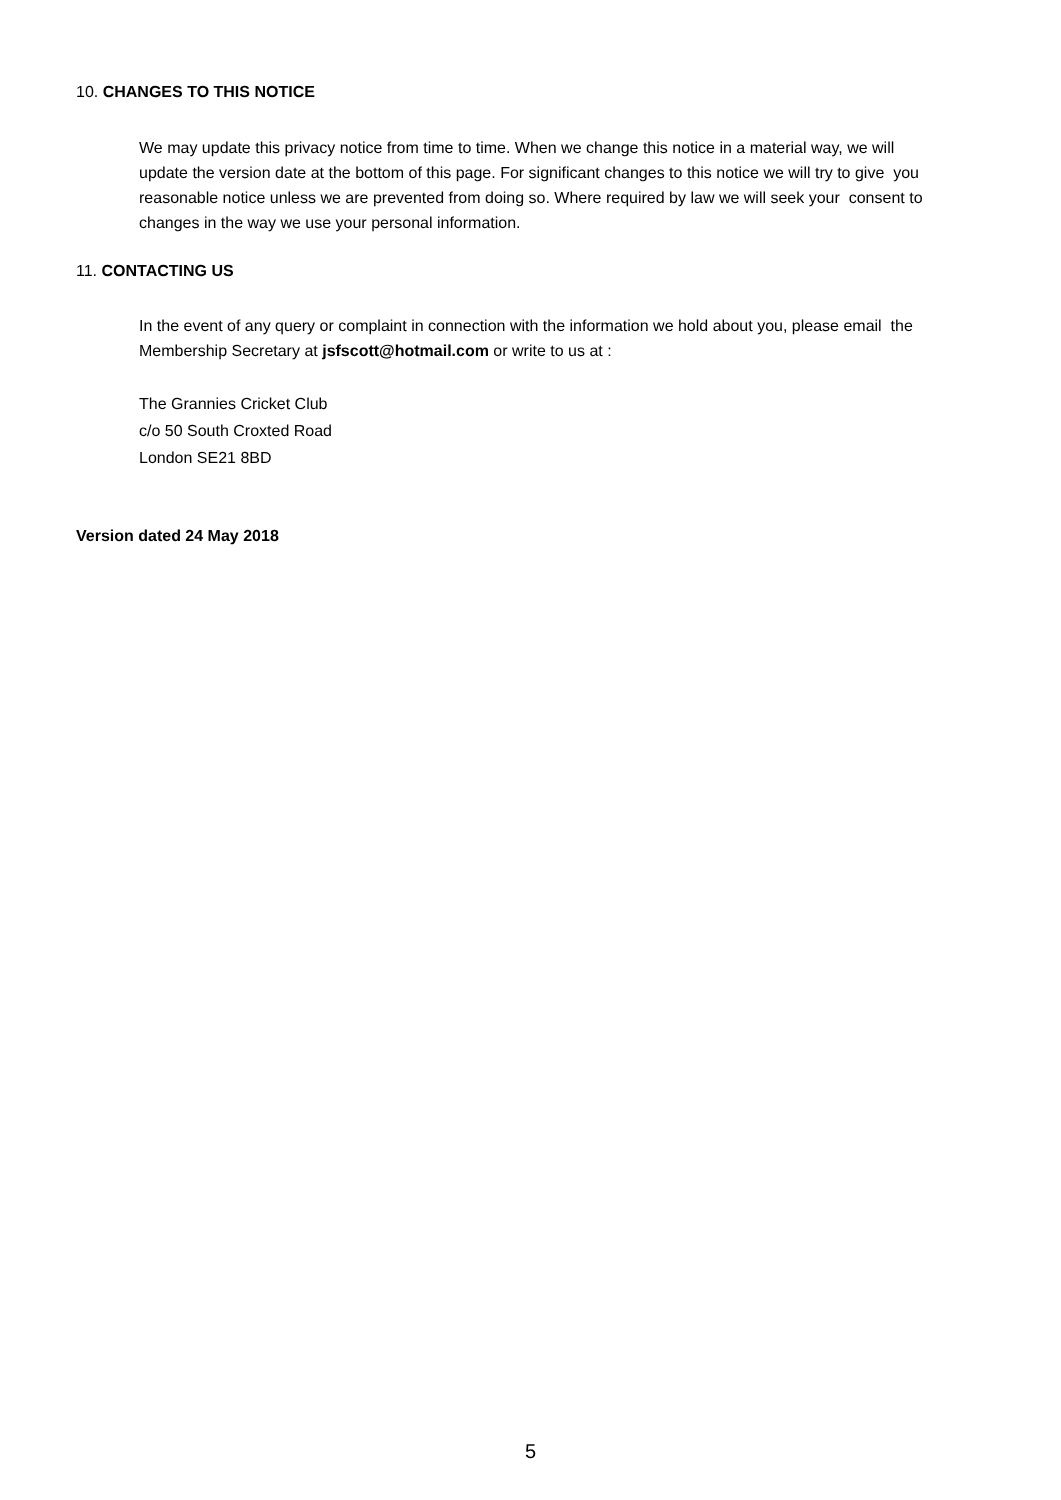10. CHANGES TO THIS NOTICE
We may update this privacy notice from time to time. When we change this notice in a material way, we will update the version date at the bottom of this page. For significant changes to this notice we will try to give you reasonable notice unless we are prevented from doing so. Where required by law we will seek your consent to changes in the way we use your personal information.
11. CONTACTING US
In the event of any query or complaint in connection with the information we hold about you, please email the Membership Secretary at jsfscott@hotmail.com or write to us at :
The Grannies Cricket Club
c/o 50 South Croxted Road
London SE21 8BD
Version dated 24 May 2018
5